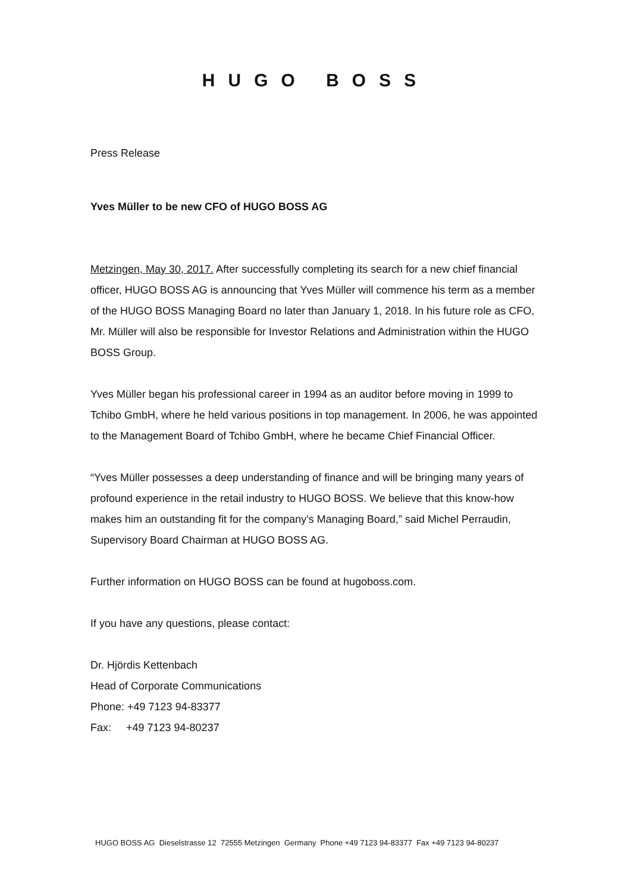HUGO BOSS
Press Release
Yves Müller to be new CFO of HUGO BOSS AG
Metzingen, May 30, 2017. After successfully completing its search for a new chief financial officer, HUGO BOSS AG is announcing that Yves Müller will commence his term as a member of the HUGO BOSS Managing Board no later than January 1, 2018. In his future role as CFO, Mr. Müller will also be responsible for Investor Relations and Administration within the HUGO BOSS Group.
Yves Müller began his professional career in 1994 as an auditor before moving in 1999 to Tchibo GmbH, where he held various positions in top management. In 2006, he was appointed to the Management Board of Tchibo GmbH, where he became Chief Financial Officer.
“Yves Müller possesses a deep understanding of finance and will be bringing many years of profound experience in the retail industry to HUGO BOSS. We believe that this know-how makes him an outstanding fit for the company’s Managing Board,” said Michel Perraudin, Supervisory Board Chairman at HUGO BOSS AG.
Further information on HUGO BOSS can be found at hugoboss.com.
If you have any questions, please contact:
Dr. Hjördis Kettenbach
Head of Corporate Communications
Phone: +49 7123 94-83377
Fax: +49 7123 94-80237
HUGO BOSS AG Dieselstrasse 12 72555 Metzingen Germany Phone +49 7123 94-83377 Fax +49 7123 94-80237